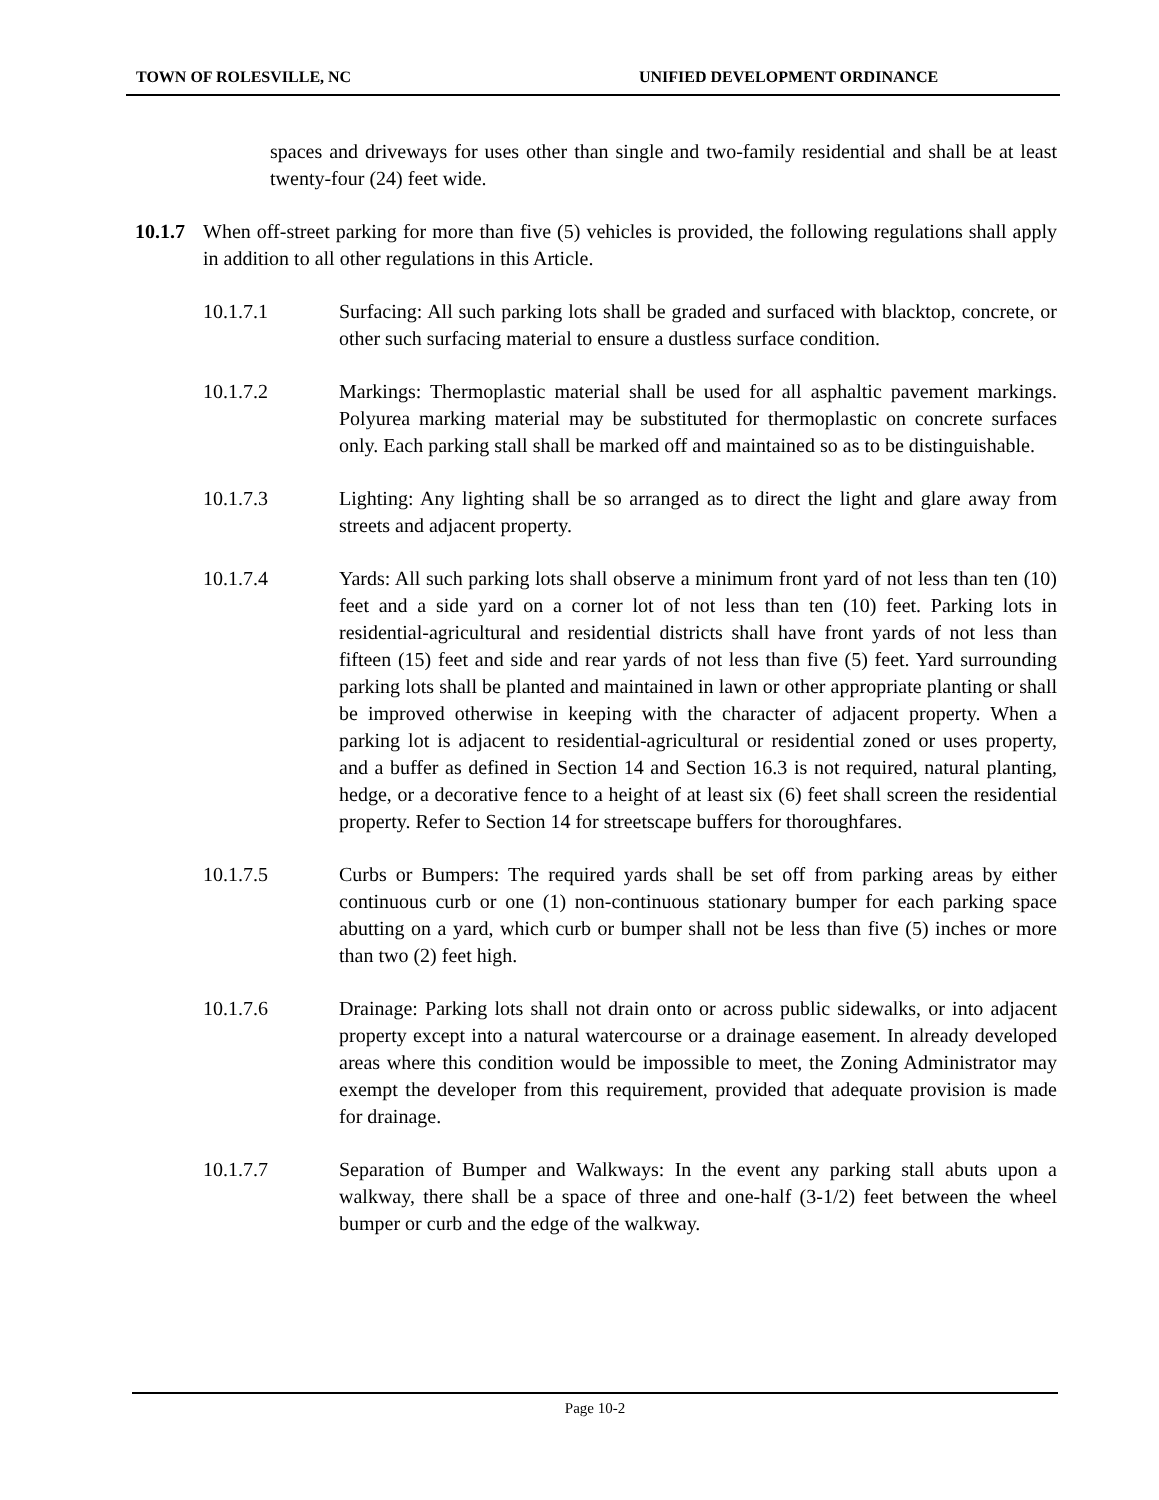TOWN OF ROLESVILLE, NC UNIFIED DEVELOPMENT ORDINANCE
spaces and driveways for uses other than single and two-family residential and shall be at least twenty-four (24) feet wide.
10.1.7
When off-street parking for more than five (5) vehicles is provided, the following regulations shall apply in addition to all other regulations in this Article.
10.1.7.1 Surfacing: All such parking lots shall be graded and surfaced with blacktop, concrete, or other such surfacing material to ensure a dustless surface condition.
10.1.7.2 Markings: Thermoplastic material shall be used for all asphaltic pavement markings. Polyurea marking material may be substituted for thermoplastic on concrete surfaces only. Each parking stall shall be marked off and maintained so as to be distinguishable.
10.1.7.3 Lighting: Any lighting shall be so arranged as to direct the light and glare away from streets and adjacent property.
10.1.7.4 Yards: All such parking lots shall observe a minimum front yard of not less than ten (10) feet and a side yard on a corner lot of not less than ten (10) feet. Parking lots in residential-agricultural and residential districts shall have front yards of not less than fifteen (15) feet and side and rear yards of not less than five (5) feet. Yard surrounding parking lots shall be planted and maintained in lawn or other appropriate planting or shall be improved otherwise in keeping with the character of adjacent property. When a parking lot is adjacent to residential-agricultural or residential zoned or uses property, and a buffer as defined in Section 14 and Section 16.3 is not required, natural planting, hedge, or a decorative fence to a height of at least six (6) feet shall screen the residential property. Refer to Section 14 for streetscape buffers for thoroughfares.
10.1.7.5 Curbs or Bumpers: The required yards shall be set off from parking areas by either continuous curb or one (1) non-continuous stationary bumper for each parking space abutting on a yard, which curb or bumper shall not be less than five (5) inches or more than two (2) feet high.
10.1.7.6 Drainage: Parking lots shall not drain onto or across public sidewalks, or into adjacent property except into a natural watercourse or a drainage easement. In already developed areas where this condition would be impossible to meet, the Zoning Administrator may exempt the developer from this requirement, provided that adequate provision is made for drainage.
10.1.7.7 Separation of Bumper and Walkways: In the event any parking stall abuts upon a walkway, there shall be a space of three and one-half (3-1/2) feet between the wheel bumper or curb and the edge of the walkway.
Page 10-2